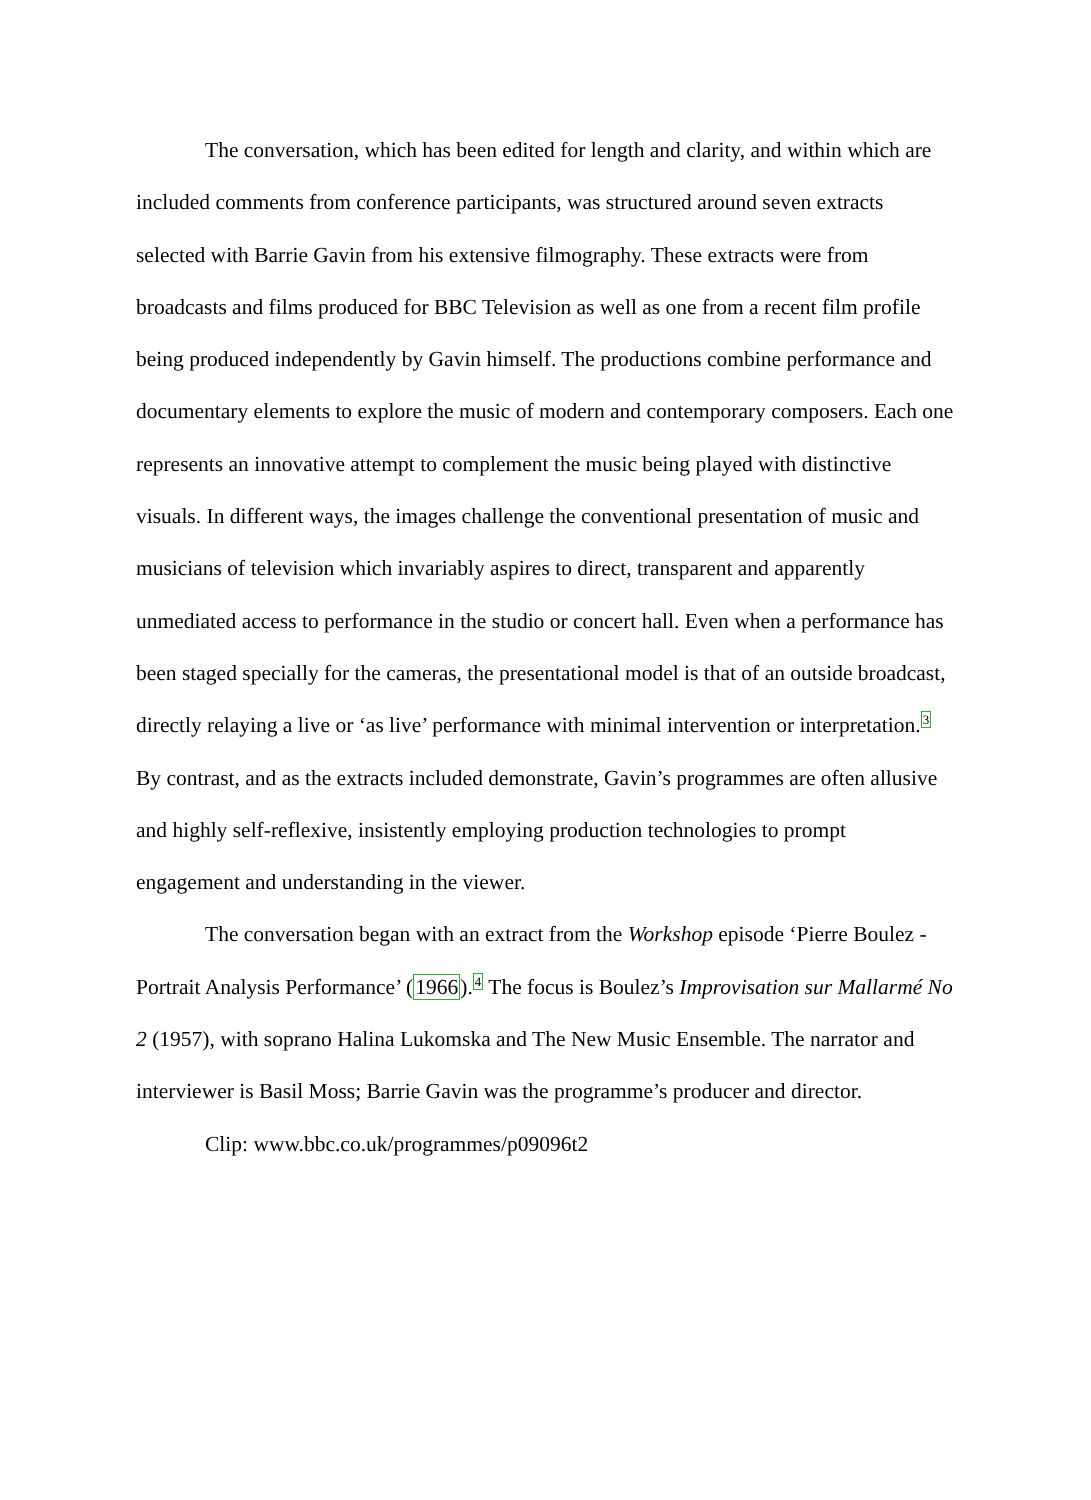The conversation, which has been edited for length and clarity, and within which are included comments from conference participants, was structured around seven extracts selected with Barrie Gavin from his extensive filmography. These extracts were from broadcasts and films produced for BBC Television as well as one from a recent film profile being produced independently by Gavin himself. The productions combine performance and documentary elements to explore the music of modern and contemporary composers. Each one represents an innovative attempt to complement the music being played with distinctive visuals. In different ways, the images challenge the conventional presentation of music and musicians of television which invariably aspires to direct, transparent and apparently unmediated access to performance in the studio or concert hall. Even when a performance has been staged specially for the cameras, the presentational model is that of an outside broadcast, directly relaying a live or ‘as live’ performance with minimal intervention or interpretation.<sup>3</sup> By contrast, and as the extracts included demonstrate, Gavin’s programmes are often allusive and highly self-reflexive, insistently employing production technologies to prompt engagement and understanding in the viewer.
The conversation began with an extract from the Workshop episode ‘Pierre Boulez - Portrait Analysis Performance’ (1966).<sup>4</sup> The focus is Boulez’s Improvisation sur Mallarmé No 2 (1957), with soprano Halina Lukomska and The New Music Ensemble. The narrator and interviewer is Basil Moss; Barrie Gavin was the programme’s producer and director.
Clip: www.bbc.co.uk/programmes/p09096t2